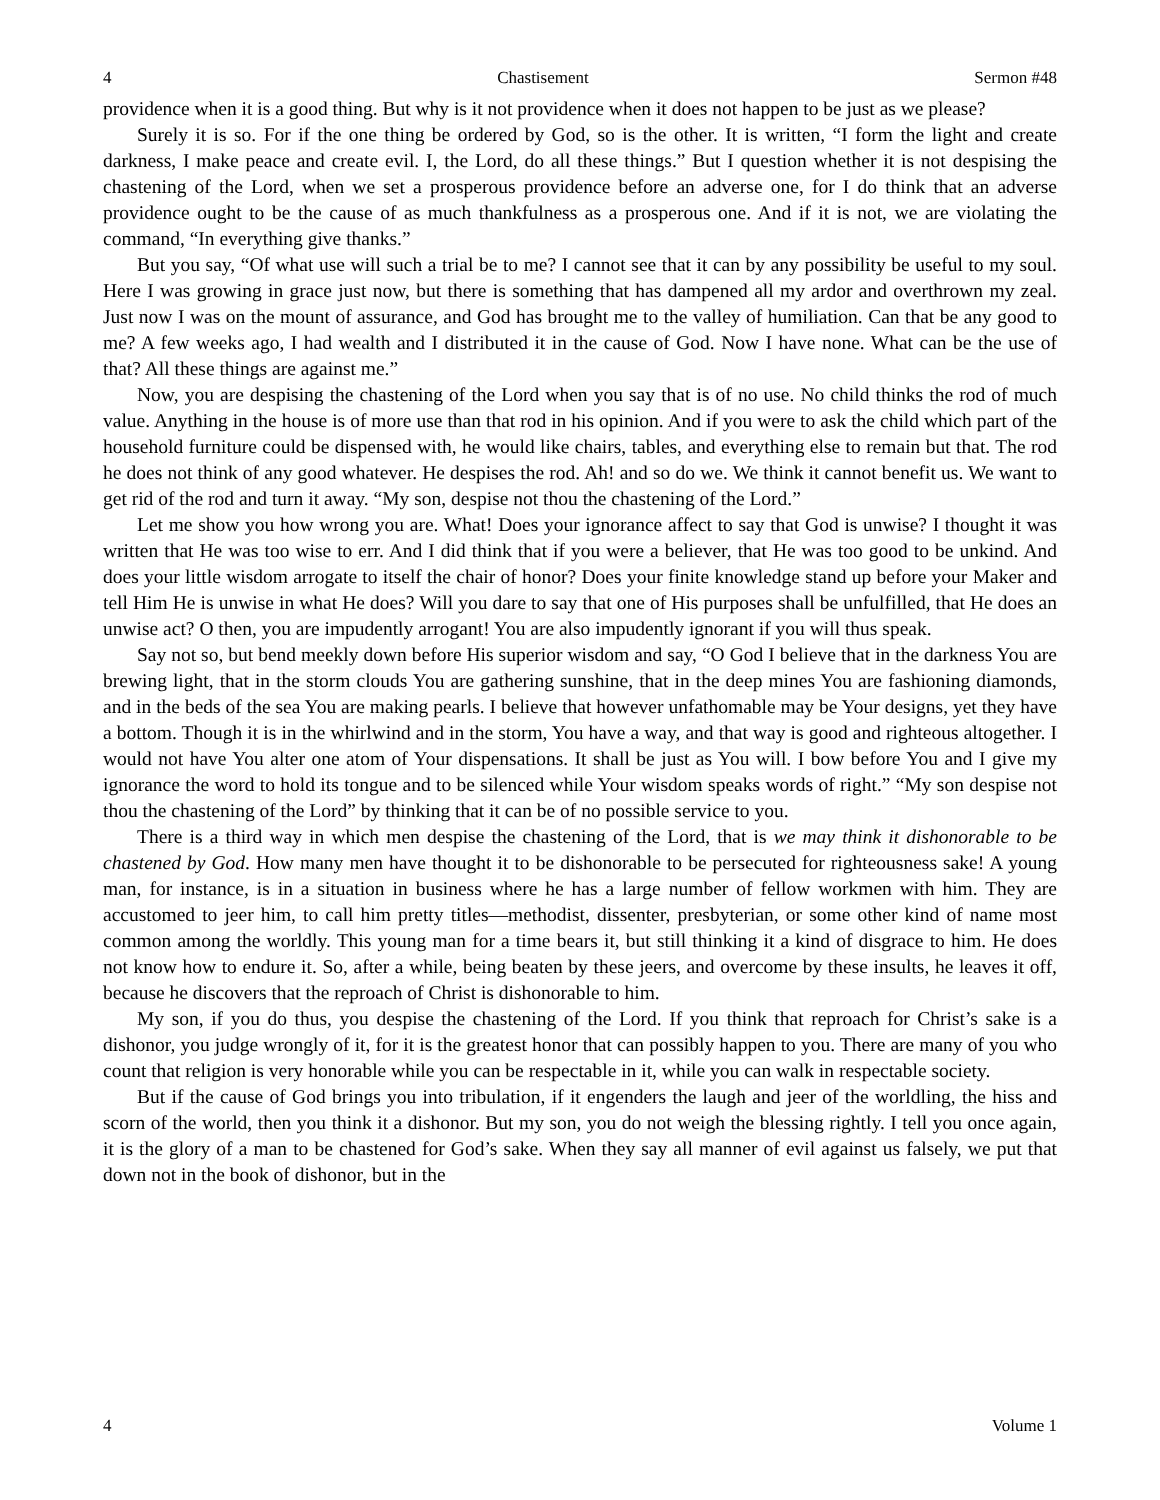4 Chastisement Sermon #48
providence when it is a good thing. But why is it not providence when it does not happen to be just as we please?
Surely it is so. For if the one thing be ordered by God, so is the other. It is written, “I form the light and create darkness, I make peace and create evil. I, the Lord, do all these things.” But I question whether it is not despising the chastening of the Lord, when we set a prosperous providence before an adverse one, for I do think that an adverse providence ought to be the cause of as much thankfulness as a prosperous one. And if it is not, we are violating the command, “In everything give thanks.”
But you say, “Of what use will such a trial be to me? I cannot see that it can by any possibility be useful to my soul. Here I was growing in grace just now, but there is something that has dampened all my ardor and overthrown my zeal. Just now I was on the mount of assurance, and God has brought me to the valley of humiliation. Can that be any good to me? A few weeks ago, I had wealth and I distributed it in the cause of God. Now I have none. What can be the use of that? All these things are against me.”
Now, you are despising the chastening of the Lord when you say that is of no use. No child thinks the rod of much value. Anything in the house is of more use than that rod in his opinion. And if you were to ask the child which part of the household furniture could be dispensed with, he would like chairs, tables, and everything else to remain but that. The rod he does not think of any good whatever. He despises the rod. Ah! and so do we. We think it cannot benefit us. We want to get rid of the rod and turn it away. “My son, despise not thou the chastening of the Lord.”
Let me show you how wrong you are. What! Does your ignorance affect to say that God is unwise? I thought it was written that He was too wise to err. And I did think that if you were a believer, that He was too good to be unkind. And does your little wisdom arrogate to itself the chair of honor? Does your finite knowledge stand up before your Maker and tell Him He is unwise in what He does? Will you dare to say that one of His purposes shall be unfulfilled, that He does an unwise act? O then, you are impudently arrogant! You are also impudently ignorant if you will thus speak.
Say not so, but bend meekly down before His superior wisdom and say, “O God I believe that in the darkness You are brewing light, that in the storm clouds You are gathering sunshine, that in the deep mines You are fashioning diamonds, and in the beds of the sea You are making pearls. I believe that however unfathomable may be Your designs, yet they have a bottom. Though it is in the whirlwind and in the storm, You have a way, and that way is good and righteous altogether. I would not have You alter one atom of Your dispensations. It shall be just as You will. I bow before You and I give my ignorance the word to hold its tongue and to be silenced while Your wisdom speaks words of right.” “My son despise not thou the chastening of the Lord” by thinking that it can be of no possible service to you.
There is a third way in which men despise the chastening of the Lord, that is we may think it dishonorable to be chastened by God. How many men have thought it to be dishonorable to be persecuted for righteousness sake! A young man, for instance, is in a situation in business where he has a large number of fellow workmen with him. They are accustomed to jeer him, to call him pretty titles—methodist, dissenter, presbyterian, or some other kind of name most common among the worldly. This young man for a time bears it, but still thinking it a kind of disgrace to him. He does not know how to endure it. So, after a while, being beaten by these jeers, and overcome by these insults, he leaves it off, because he discovers that the reproach of Christ is dishonorable to him.
My son, if you do thus, you despise the chastening of the Lord. If you think that reproach for Christ’s sake is a dishonor, you judge wrongly of it, for it is the greatest honor that can possibly happen to you. There are many of you who count that religion is very honorable while you can be respectable in it, while you can walk in respectable society.
But if the cause of God brings you into tribulation, if it engenders the laugh and jeer of the worldling, the hiss and scorn of the world, then you think it a dishonor. But my son, you do not weigh the blessing rightly. I tell you once again, it is the glory of a man to be chastened for God’s sake. When they say all manner of evil against us falsely, we put that down not in the book of dishonor, but in the
4 Volume 1